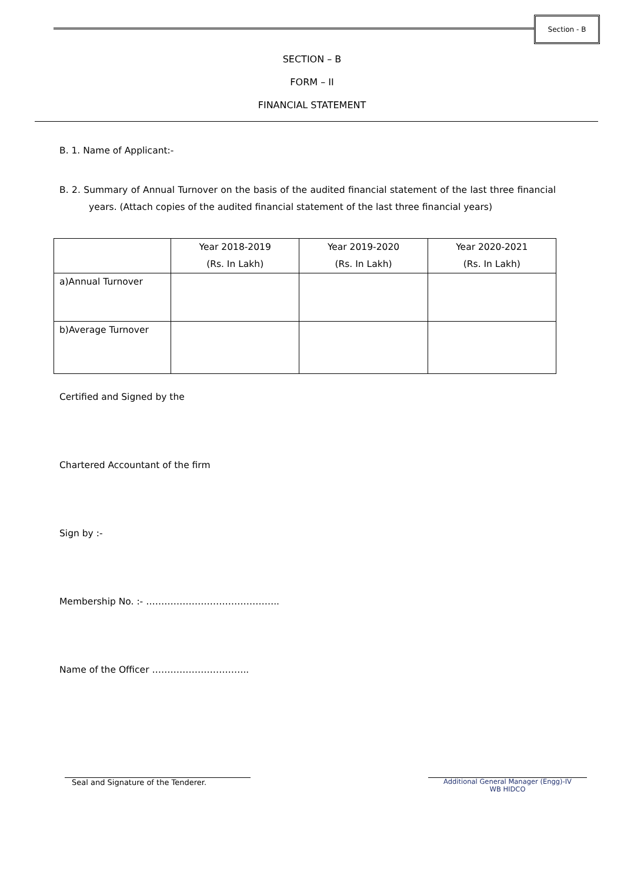Section - B
SECTION – B
FORM – II
FINANCIAL STATEMENT
B. 1. Name of Applicant:-
B. 2. Summary of Annual Turnover on the basis of the audited financial statement of the last three financial years. (Attach copies of the audited financial statement of the last three financial years)
| | Year 2018-2019 (Rs. In Lakh) | Year 2019-2020 (Rs. In Lakh) | Year 2020-2021 (Rs. In Lakh) |
| a)Annual Turnover | | | |
| b)Average Turnover | | | |
Certified and Signed by the
Chartered Accountant of the firm
Sign by :-
Membership No. :- ……………………………………..
Name of the Officer …………………………..
Seal and Signature of the Tenderer.
Additional General Manager (Engg)-IV
WB HIDCO